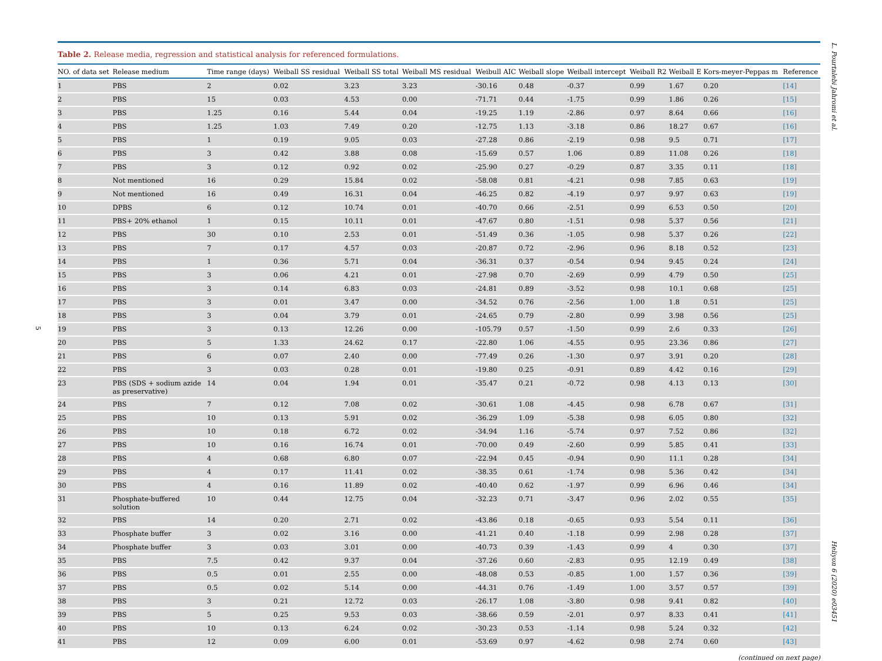L. Pourtalebi Jahromi et al.
5
Table 2. Release media, regression and statistical analysis for referenced formulations.
| NO. of data set | Release medium | Time range (days) | Weiball SS residual | Weiball SS total | Weiball MS residual | Weibull AIC | Weiball slope | Weiball intercept | Weiball R2 | Weiball E | Kors-meyer-Peppas m | Reference |
| --- | --- | --- | --- | --- | --- | --- | --- | --- | --- | --- | --- | --- |
| 1 | PBS | 2 | 0.02 | 3.23 | 3.23 | -30.16 | 0.48 | -0.37 | 0.99 | 1.67 | 0.20 | [14] |
| 2 | PBS | 15 | 0.03 | 4.53 | 0.00 | -71.71 | 0.44 | -1.75 | 0.99 | 1.86 | 0.26 | [15] |
| 3 | PBS | 1.25 | 0.16 | 5.44 | 0.04 | -19.25 | 1.19 | -2.86 | 0.97 | 8.64 | 0.66 | [16] |
| 4 | PBS | 1.25 | 1.03 | 7.49 | 0.20 | -12.75 | 1.13 | -3.18 | 0.86 | 18.27 | 0.67 | [16] |
| 5 | PBS | 1 | 0.19 | 9.05 | 0.03 | -27.28 | 0.86 | -2.19 | 0.98 | 9.5 | 0.71 | [17] |
| 6 | PBS | 3 | 0.42 | 3.88 | 0.08 | -15.69 | 0.57 | 1.06 | 0.89 | 11.08 | 0.26 | [18] |
| 7 | PBS | 3 | 0.12 | 0.92 | 0.02 | -25.90 | 0.27 | -0.29 | 0.87 | 3.35 | 0.11 | [18] |
| 8 | Not mentioned | 16 | 0.29 | 15.84 | 0.02 | -58.08 | 0.81 | -4.21 | 0.98 | 7.85 | 0.63 | [19] |
| 9 | Not mentioned | 16 | 0.49 | 16.31 | 0.04 | -46.25 | 0.82 | -4.19 | 0.97 | 9.97 | 0.63 | [19] |
| 10 | DPBS | 6 | 0.12 | 10.74 | 0.01 | -40.70 | 0.66 | -2.51 | 0.99 | 6.53 | 0.50 | [20] |
| 11 | PBS+ 20% ethanol | 1 | 0.15 | 10.11 | 0.01 | -47.67 | 0.80 | -1.51 | 0.98 | 5.37 | 0.56 | [21] |
| 12 | PBS | 30 | 0.10 | 2.53 | 0.01 | -51.49 | 0.36 | -1.05 | 0.98 | 5.37 | 0.26 | [22] |
| 13 | PBS | 7 | 0.17 | 4.57 | 0.03 | -20.87 | 0.72 | -2.96 | 0.96 | 8.18 | 0.52 | [23] |
| 14 | PBS | 1 | 0.36 | 5.71 | 0.04 | -36.31 | 0.37 | -0.54 | 0.94 | 9.45 | 0.24 | [24] |
| 15 | PBS | 3 | 0.06 | 4.21 | 0.01 | -27.98 | 0.70 | -2.69 | 0.99 | 4.79 | 0.50 | [25] |
| 16 | PBS | 3 | 0.14 | 6.83 | 0.03 | -24.81 | 0.89 | -3.52 | 0.98 | 10.1 | 0.68 | [25] |
| 17 | PBS | 3 | 0.01 | 3.47 | 0.00 | -34.52 | 0.76 | -2.56 | 1.00 | 1.8 | 0.51 | [25] |
| 18 | PBS | 3 | 0.04 | 3.79 | 0.01 | -24.65 | 0.79 | -2.80 | 0.99 | 3.98 | 0.56 | [25] |
| 19 | PBS | 3 | 0.13 | 12.26 | 0.00 | -105.79 | 0.57 | -1.50 | 0.99 | 2.6 | 0.33 | [26] |
| 20 | PBS | 5 | 1.33 | 24.62 | 0.17 | -22.80 | 1.06 | -4.55 | 0.95 | 23.36 | 0.86 | [27] |
| 21 | PBS | 6 | 0.07 | 2.40 | 0.00 | -77.49 | 0.26 | -1.30 | 0.97 | 3.91 | 0.20 | [28] |
| 22 | PBS | 3 | 0.03 | 0.28 | 0.01 | -19.80 | 0.25 | -0.91 | 0.89 | 4.42 | 0.16 | [29] |
| 23 | PBS (SDS + sodium azide as preservative) | 14 | 0.04 | 1.94 | 0.01 | -35.47 | 0.21 | -0.72 | 0.98 | 4.13 | 0.13 | [30] |
| 24 | PBS | 7 | 0.12 | 7.08 | 0.02 | -30.61 | 1.08 | -4.45 | 0.98 | 6.78 | 0.67 | [31] |
| 25 | PBS | 10 | 0.13 | 5.91 | 0.02 | -36.29 | 1.09 | -5.38 | 0.98 | 6.05 | 0.80 | [32] |
| 26 | PBS | 10 | 0.18 | 6.72 | 0.02 | -34.94 | 1.16 | -5.74 | 0.97 | 7.52 | 0.86 | [32] |
| 27 | PBS | 10 | 0.16 | 16.74 | 0.01 | -70.00 | 0.49 | -2.60 | 0.99 | 5.85 | 0.41 | [33] |
| 28 | PBS | 4 | 0.68 | 6.80 | 0.07 | -22.94 | 0.45 | -0.94 | 0.90 | 11.1 | 0.28 | [34] |
| 29 | PBS | 4 | 0.17 | 11.41 | 0.02 | -38.35 | 0.61 | -1.74 | 0.98 | 5.36 | 0.42 | [34] |
| 30 | PBS | 4 | 0.16 | 11.89 | 0.02 | -40.40 | 0.62 | -1.97 | 0.99 | 6.96 | 0.46 | [34] |
| 31 | Phosphate-buffered solution | 10 | 0.44 | 12.75 | 0.04 | -32.23 | 0.71 | -3.47 | 0.96 | 2.02 | 0.55 | [35] |
| 32 | PBS | 14 | 0.20 | 2.71 | 0.02 | -43.86 | 0.18 | -0.65 | 0.93 | 5.54 | 0.11 | [36] |
| 33 | Phosphate buffer | 3 | 0.02 | 3.16 | 0.00 | -41.21 | 0.40 | -1.18 | 0.99 | 2.98 | 0.28 | [37] |
| 34 | Phosphate buffer | 3 | 0.03 | 3.01 | 0.00 | -40.73 | 0.39 | -1.43 | 0.99 | 4 | 0.30 | [37] |
| 35 | PBS | 7.5 | 0.42 | 9.37 | 0.04 | -37.26 | 0.60 | -2.83 | 0.95 | 12.19 | 0.49 | [38] |
| 36 | PBS | 0.5 | 0.01 | 2.55 | 0.00 | -48.08 | 0.53 | -0.85 | 1.00 | 1.57 | 0.36 | [39] |
| 37 | PBS | 0.5 | 0.02 | 5.14 | 0.00 | -44.31 | 0.76 | -1.49 | 1.00 | 3.57 | 0.57 | [39] |
| 38 | PBS | 3 | 0.21 | 12.72 | 0.03 | -26.17 | 1.08 | -3.80 | 0.98 | 9.41 | 0.82 | [40] |
| 39 | PBS | 5 | 0.25 | 9.53 | 0.03 | -38.66 | 0.59 | -2.01 | 0.97 | 8.33 | 0.41 | [41] |
| 40 | PBS | 10 | 0.13 | 6.24 | 0.02 | -30.23 | 0.53 | -1.14 | 0.98 | 5.24 | 0.32 | [42] |
| 41 | PBS | 12 | 0.09 | 6.00 | 0.01 | -53.69 | 0.97 | -4.62 | 0.98 | 2.74 | 0.60 | [43] |
(continued on next page)
Heliyon 6 (2020) e03451